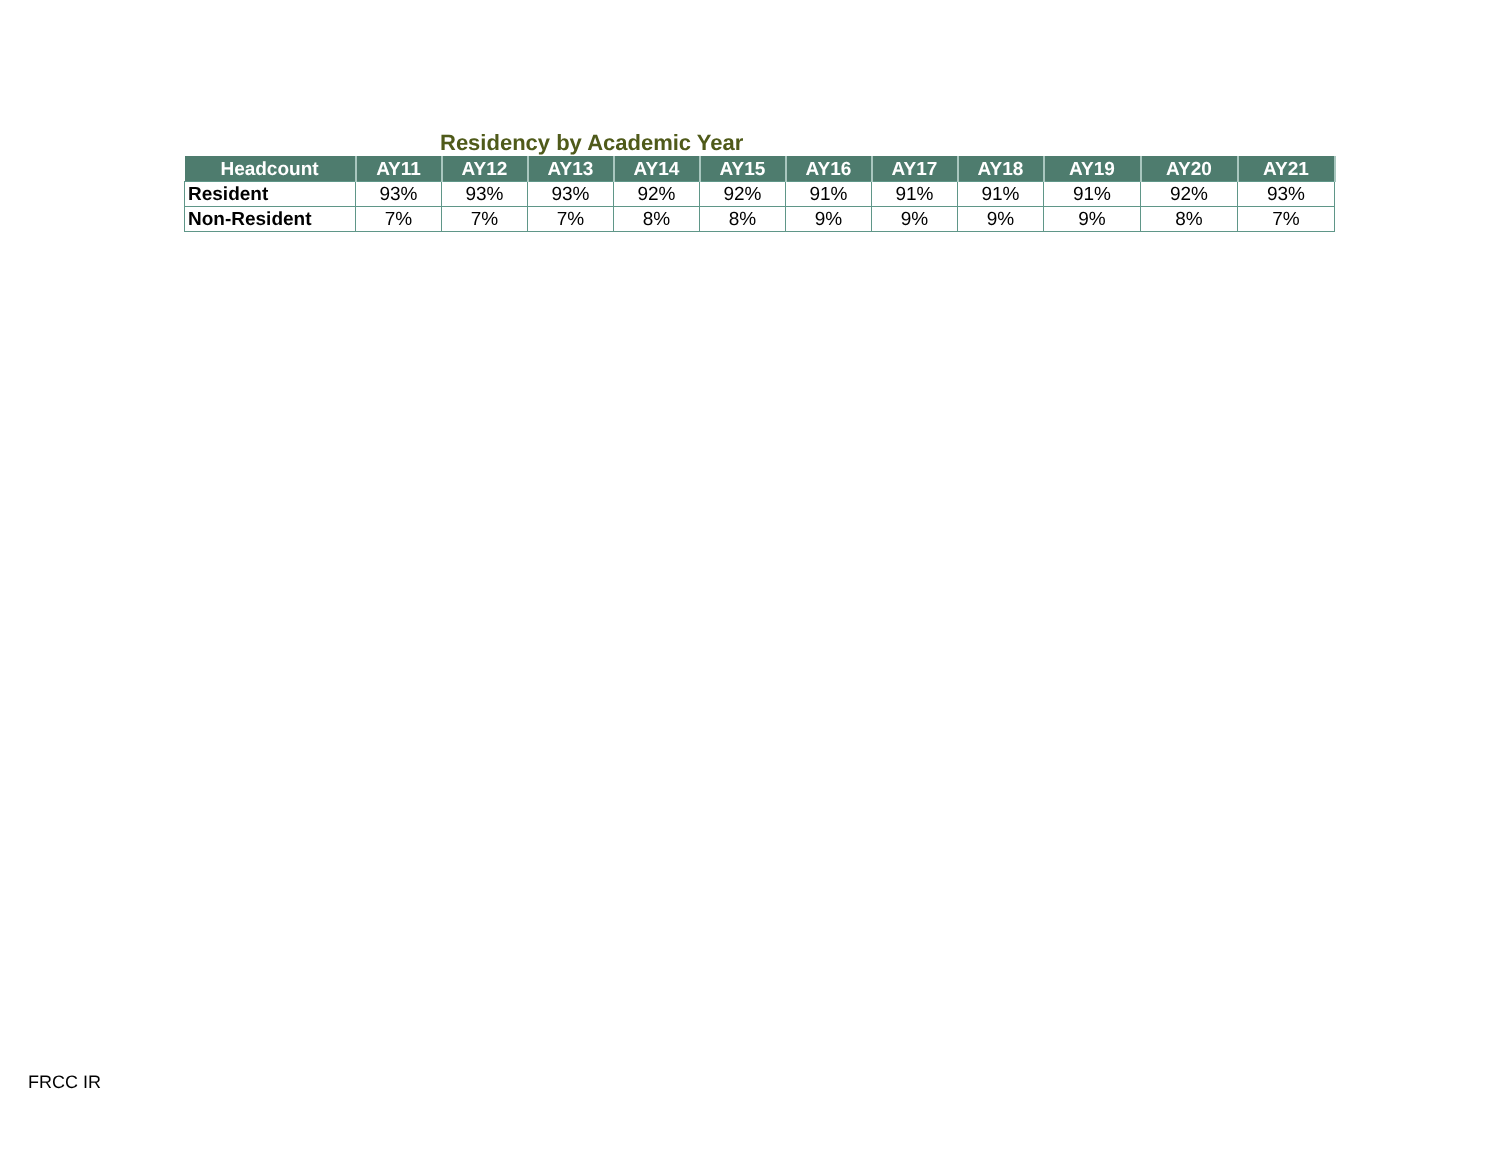Residency by Academic Year
| Headcount | AY11 | AY12 | AY13 | AY14 | AY15 | AY16 | AY17 | AY18 | AY19 | AY20 | AY21 |
| --- | --- | --- | --- | --- | --- | --- | --- | --- | --- | --- | --- |
| Resident | 93% | 93% | 93% | 92% | 92% | 91% | 91% | 91% | 91% | 92% | 93% |
| Non-Resident | 7% | 7% | 7% | 8% | 8% | 9% | 9% | 9% | 9% | 8% | 7% |
FRCC IR